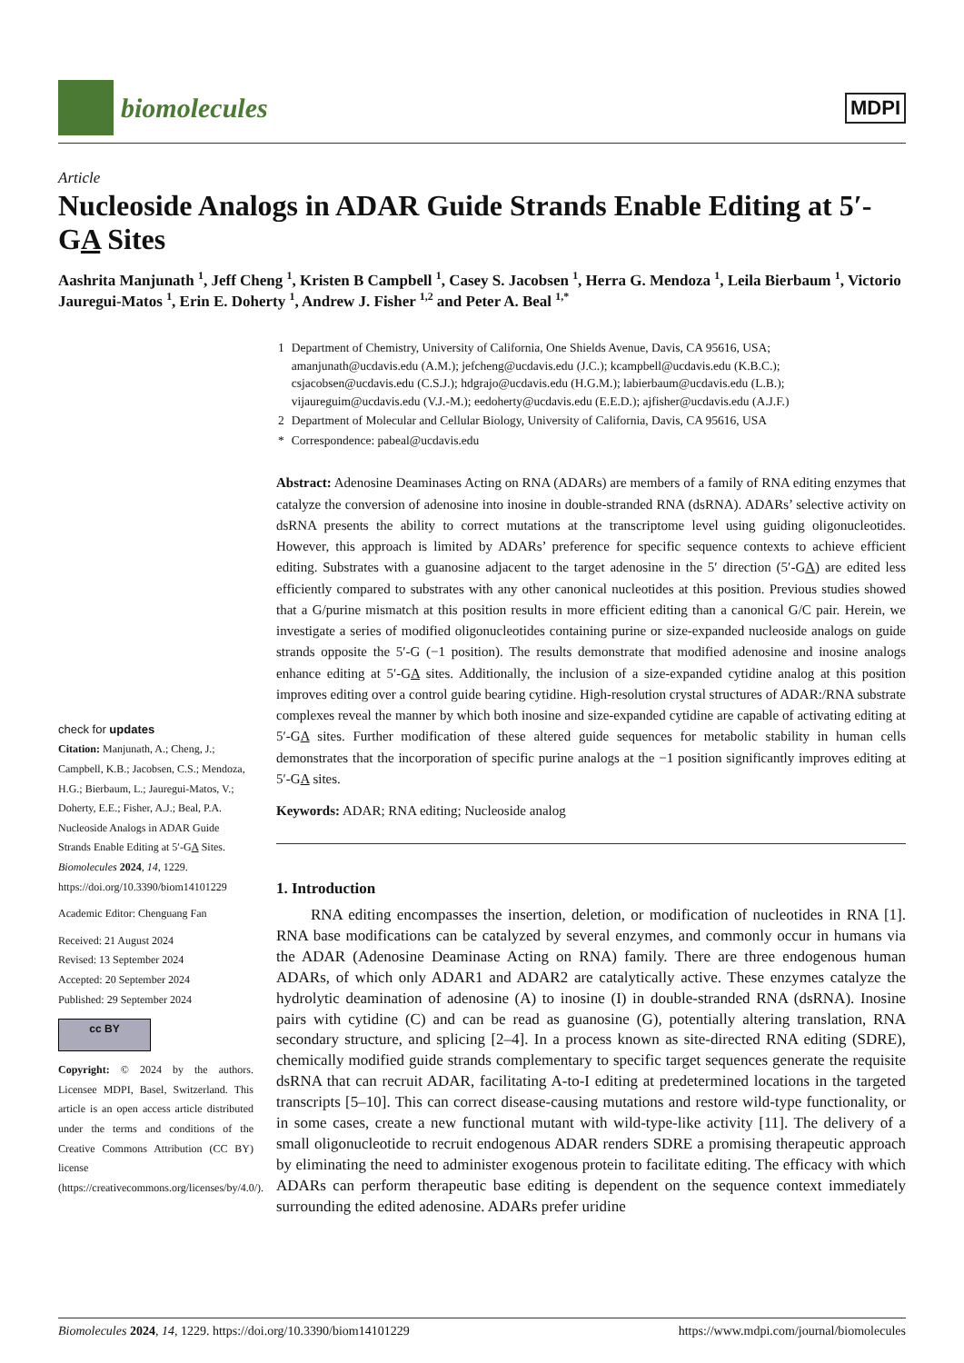biomolecules
MDPI
Article
Nucleoside Analogs in ADAR Guide Strands Enable Editing at 5′-GA Sites
Aashrita Manjunath <sup>1</sup>, Jeff Cheng <sup>1</sup>, Kristen B Campbell <sup>1</sup>, Casey S. Jacobsen <sup>1</sup>, Herra G. Mendoza <sup>1</sup>, Leila Bierbaum <sup>1</sup>, Victorio Jauregui-Matos <sup>1</sup>, Erin E. Doherty <sup>1</sup>, Andrew J. Fisher <sup>1,2</sup> and Peter A. Beal <sup>1,*</sup>
check for updates
Citation: Manjunath, A.; Cheng, J.; Campbell, K.B.; Jacobsen, C.S.; Mendoza, H.G.; Bierbaum, L.; Jauregui-Matos, V.; Doherty, E.E.; Fisher, A.J.; Beal, P.A. Nucleoside Analogs in ADAR Guide Strands Enable Editing at 5′-GA Sites. Biomolecules 2024, 14, 1229. https://doi.org/10.3390/biom14101229
Academic Editor: Chenguang Fan
Received: 21 August 2024
Revised: 13 September 2024
Accepted: 20 September 2024
Published: 29 September 2024
cc BY
Copyright: © 2024 by the authors. Licensee MDPI, Basel, Switzerland. This article is an open access article distributed under the terms and conditions of the Creative Commons Attribution (CC BY) license (https://creativecommons.org/licenses/by/4.0/).
| 1 | Department of Chemistry, University of California, One Shields Avenue, Davis, CA 95616, USA; amanjunath@ucdavis.edu (A.M.); jefcheng@ucdavis.edu (J.C.); kcampbell@ucdavis.edu (K.B.C.); csjacobsen@ucdavis.edu (C.S.J.); hdgrajo@ucdavis.edu (H.G.M.); labierbaum@ucdavis.edu (L.B.); vijaureguim@ucdavis.edu (V.J.-M.); eedoherty@ucdavis.edu (E.E.D.); ajfisher@ucdavis.edu (A.J.F.) |
| 2 | Department of Molecular and Cellular Biology, University of California, Davis, CA 95616, USA |
| * | Correspondence: pabeal@ucdavis.edu |
Abstract: Adenosine Deaminases Acting on RNA (ADARs) are members of a family of RNA editing enzymes that catalyze the conversion of adenosine into inosine in double-stranded RNA (dsRNA). ADARs’ selective activity on dsRNA presents the ability to correct mutations at the transcriptome level using guiding oligonucleotides. However, this approach is limited by ADARs’ preference for specific sequence contexts to achieve efficient editing. Substrates with a guanosine adjacent to the target adenosine in the 5′ direction (5′-GA) are edited less efficiently compared to substrates with any other canonical nucleotides at this position. Previous studies showed that a G/purine mismatch at this position results in more efficient editing than a canonical G/C pair. Herein, we investigate a series of modified oligonucleotides containing purine or size-expanded nucleoside analogs on guide strands opposite the 5′-G (−1 position). The results demonstrate that modified adenosine and inosine analogs enhance editing at 5′-GA sites. Additionally, the inclusion of a size-expanded cytidine analog at this position improves editing over a control guide bearing cytidine. High-resolution crystal structures of ADAR:/RNA substrate complexes reveal the manner by which both inosine and size-expanded cytidine are capable of activating editing at 5′-GA sites. Further modification of these altered guide sequences for metabolic stability in human cells demonstrates that the incorporation of specific purine analogs at the −1 position significantly improves editing at 5′-GA sites.
Keywords: ADAR; RNA editing; Nucleoside analog
1. Introduction
RNA editing encompasses the insertion, deletion, or modification of nucleotides in RNA [1]. RNA base modifications can be catalyzed by several enzymes, and commonly occur in humans via the ADAR (Adenosine Deaminase Acting on RNA) family. There are three endogenous human ADARs, of which only ADAR1 and ADAR2 are catalytically active. These enzymes catalyze the hydrolytic deamination of adenosine (A) to inosine (I) in double-stranded RNA (dsRNA). Inosine pairs with cytidine (C) and can be read as guanosine (G), potentially altering translation, RNA secondary structure, and splicing [2–4]. In a process known as site-directed RNA editing (SDRE), chemically modified guide strands complementary to specific target sequences generate the requisite dsRNA that can recruit ADAR, facilitating A-to-I editing at predetermined locations in the targeted transcripts [5–10]. This can correct disease-causing mutations and restore wild-type functionality, or in some cases, create a new functional mutant with wild-type-like activity [11]. The delivery of a small oligonucleotide to recruit endogenous ADAR renders SDRE a promising therapeutic approach by eliminating the need to administer exogenous protein to facilitate editing. The efficacy with which ADARs can perform therapeutic base editing is dependent on the sequence context immediately surrounding the edited adenosine. ADARs prefer uridine
Biomolecules 2024, 14, 1229. https://doi.org/10.3390/biom14101229 https://www.mdpi.com/journal/biomolecules